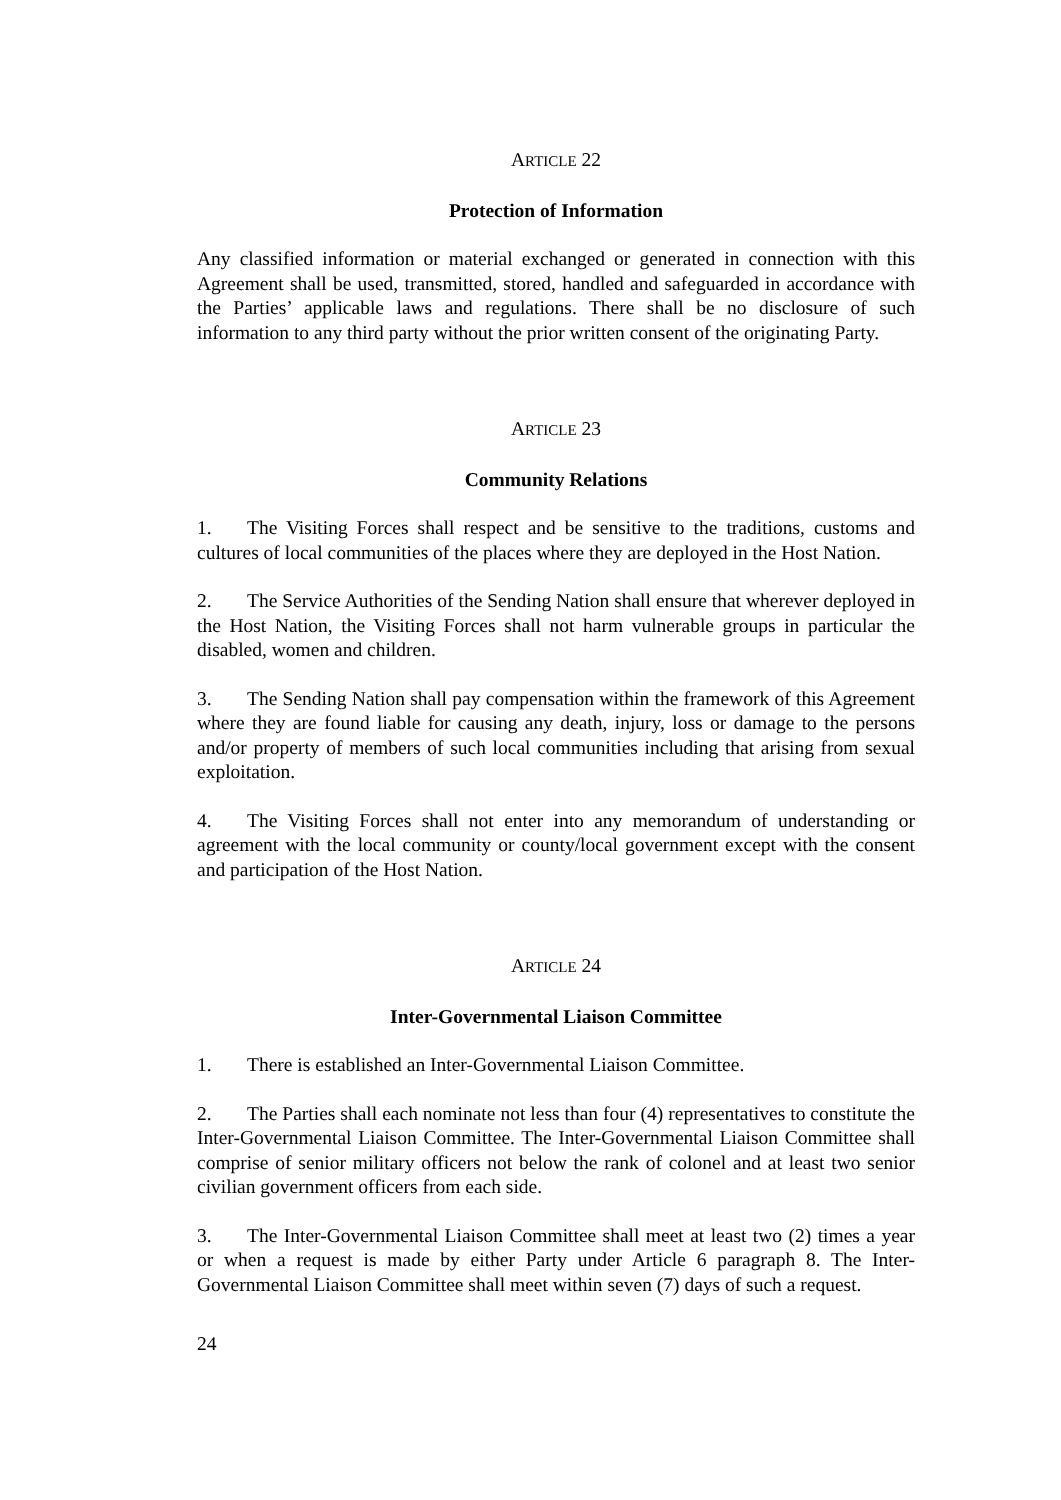ARTICLE 22
Protection of Information
Any classified information or material exchanged or generated in connection with this Agreement shall be used, transmitted, stored, handled and safeguarded in accordance with the Parties’ applicable laws and regulations. There shall be no disclosure of such information to any third party without the prior written consent of the originating Party.
ARTICLE 23
Community Relations
1. The Visiting Forces shall respect and be sensitive to the traditions, customs and cultures of local communities of the places where they are deployed in the Host Nation.
2. The Service Authorities of the Sending Nation shall ensure that wherever deployed in the Host Nation, the Visiting Forces shall not harm vulnerable groups in particular the disabled, women and children.
3. The Sending Nation shall pay compensation within the framework of this Agreement where they are found liable for causing any death, injury, loss or damage to the persons and/or property of members of such local communities including that arising from sexual exploitation.
4. The Visiting Forces shall not enter into any memorandum of understanding or agreement with the local community or county/local government except with the consent and participation of the Host Nation.
ARTICLE 24
Inter-Governmental Liaison Committee
1. There is established an Inter-Governmental Liaison Committee.
2. The Parties shall each nominate not less than four (4) representatives to constitute the Inter-Governmental Liaison Committee. The Inter-Governmental Liaison Committee shall comprise of senior military officers not below the rank of colonel and at least two senior civilian government officers from each side.
3. The Inter-Governmental Liaison Committee shall meet at least two (2) times a year or when a request is made by either Party under Article 6 paragraph 8. The Inter-Governmental Liaison Committee shall meet within seven (7) days of such a request.
24